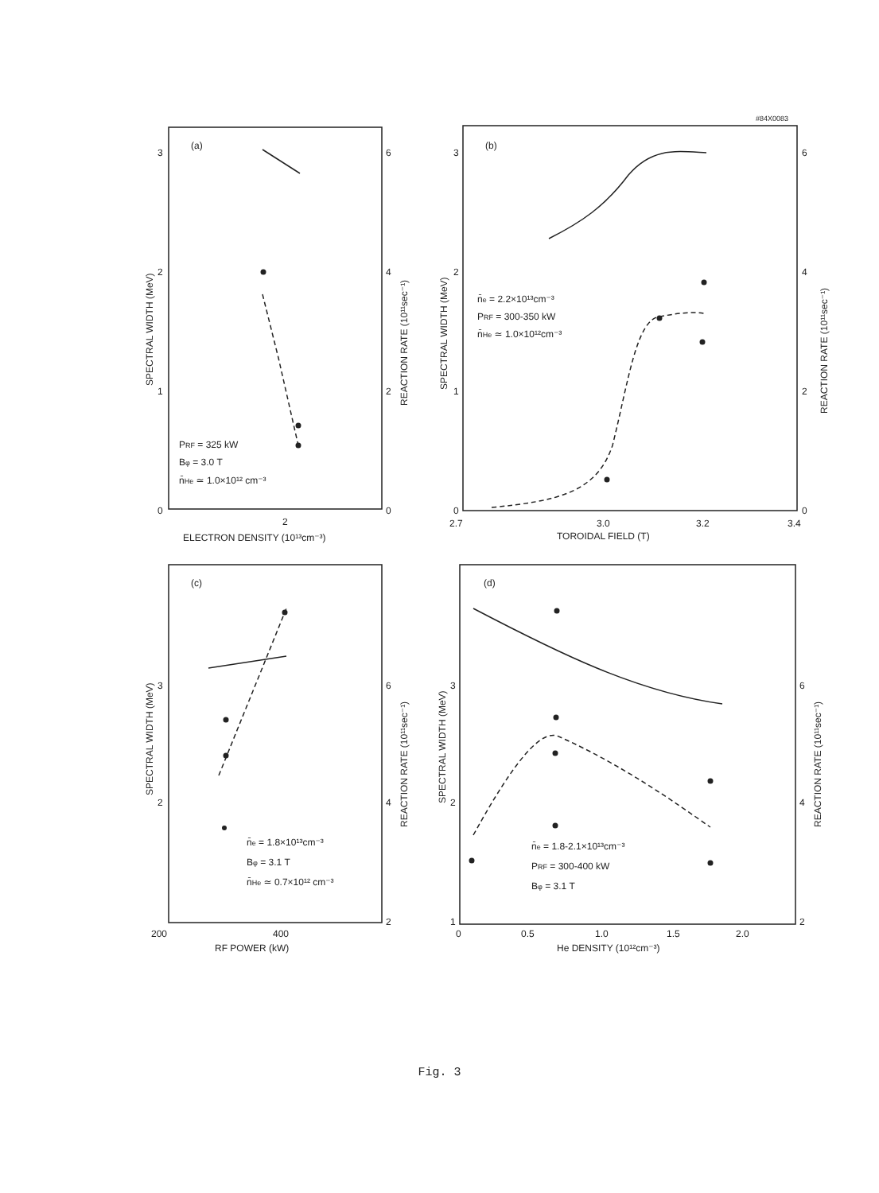(a)
(b)
(c)
(d)
3
2
1
0
6
4
2
0
2
ELECTRON DENSITY (10¹³cm⁻³)
PRF = 325 kW
Bφ = 3.0 T
n̄He ≃ 1.0×10¹² cm⁻³
3
2
1
0
6
4
2
0
2.7
3.0
3.2
3.4
TOROIDAL FIELD (T)
#84X0083
n̄e = 2.2×10¹³cm⁻³
PRF = 300-350 kW
n̄He ≃ 1.0×10¹²cm⁻³
3
2
6
4
2
200
400
RF POWER (kW)
n̄e = 1.8×10¹³cm⁻³
Bφ = 3.1 T
n̄He ≃ 0.7×10¹² cm⁻³
3
2
1
6
4
2
0
0.5
1.0
1.5
2.0
He DENSITY (10¹²cm⁻³)
n̄e = 1.8-2.1×10¹³cm⁻³
PRF = 300-400 kW
Bφ = 3.1 T
SPECTRAL WIDTH (MeV)
REACTION RATE (10¹¹sec⁻¹)
SPECTRAL WIDTH (MeV)
REACTION RATE (10¹¹sec⁻¹)
SPECTRAL WIDTH (MeV)
REACTION RATE (10¹¹sec⁻¹)
SPECTRAL WIDTH (MeV)
REACTION RATE (10¹¹sec⁻¹)
Fig. 3